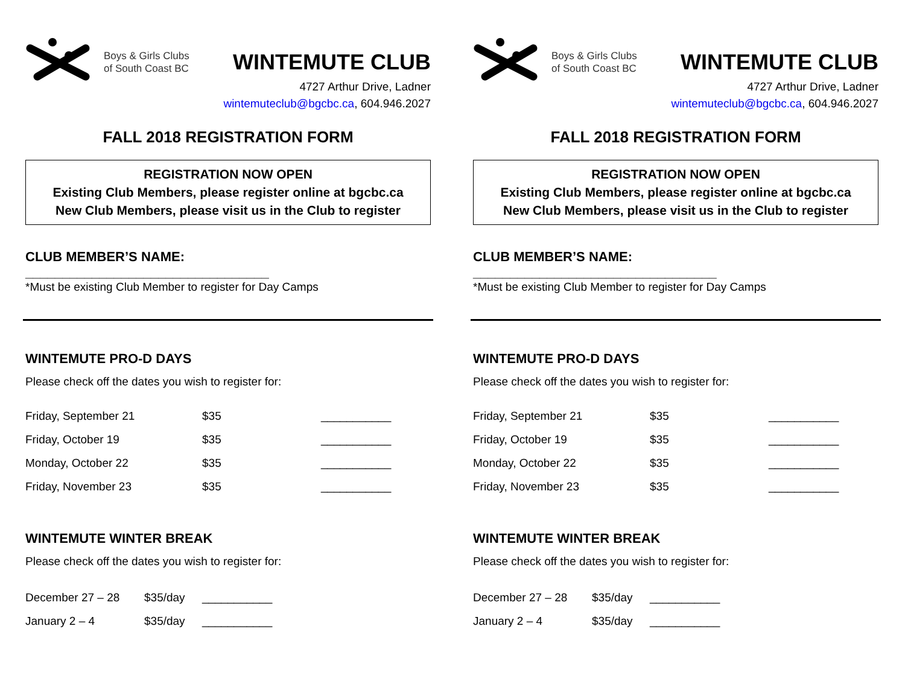Boys & Girls Clubs
of South Coast BC
WINTEMUTE CLUB
4727 Arthur Drive, Ladner
wintemuteclub@bgcbc.ca, 604.946.2027
FALL 2018 REGISTRATION FORM
REGISTRATION NOW OPEN
Existing Club Members, please register online at bgcbc.ca
New Club Members, please visit us in the Club to register
CLUB MEMBER’S NAME: _________________________________
*Must be existing Club Member to register for Day Camps
WINTEMUTE PRO-D DAYS
Please check off the dates you wish to register for:
Friday, September 21 $35 ___________
Friday, October 19 $35 ___________
Monday, October 22 $35 ___________
Friday, November 23 $35 ___________
WINTEMUTE WINTER BREAK
Please check off the dates you wish to register for:
December 27 – 28 $35/day ___________
January 2 – 4 $35/day ___________
Boys & Girls Clubs
of South Coast BC
WINTEMUTE CLUB
4727 Arthur Drive, Ladner
wintemuteclub@bgcbc.ca, 604.946.2027
FALL 2018 REGISTRATION FORM
REGISTRATION NOW OPEN
Existing Club Members, please register online at bgcbc.ca
New Club Members, please visit us in the Club to register
CLUB MEMBER’S NAME: _________________________________
*Must be existing Club Member to register for Day Camps
WINTEMUTE PRO-D DAYS
Please check off the dates you wish to register for:
Friday, September 21 $35 ___________
Friday, October 19 $35 ___________
Monday, October 22 $35 ___________
Friday, November 23 $35 ___________
WINTEMUTE WINTER BREAK
Please check off the dates you wish to register for:
December 27 – 28 $35/day ___________
January 2 – 4 $35/day ___________